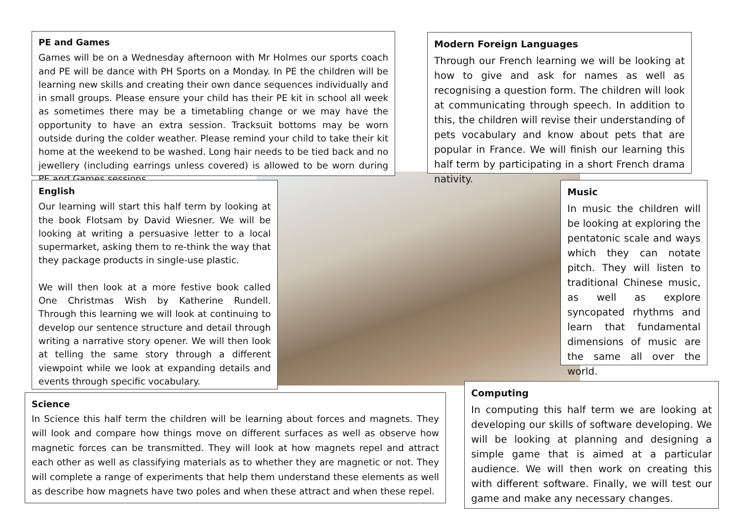PE and Games
Games will be on a Wednesday afternoon with Mr Holmes our sports coach and PE will be dance with PH Sports on a Monday. In PE the children will be learning new skills and creating their own dance sequences individually and in small groups. Please ensure your child has their PE kit in school all week as sometimes there may be a timetabling change or we may have the opportunity to have an extra session. Tracksuit bottoms may be worn outside during the colder weather. Please remind your child to take their kit home at the weekend to be washed. Long hair needs to be tied back and no jewellery (including earrings unless covered) is allowed to be worn during PE and Games sessions.
Modern Foreign Languages
Through our French learning we will be looking at how to give and ask for names as well as recognising a question form. The children will look at communicating through speech. In addition to this, the children will revise their understanding of pets vocabulary and know about pets that are popular in France. We will finish our learning this half term by participating in a short French drama nativity.
English
Our learning will start this half term by looking at the book Flotsam by David Wiesner. We will be looking at writing a persuasive letter to a local supermarket, asking them to re-think the way that they package products in single-use plastic.
We will then look at a more festive book called One Christmas Wish by Katherine Rundell. Through this learning we will look at continuing to develop our sentence structure and detail through writing a narrative story opener. We will then look at telling the same story through a different viewpoint while we look at expanding details and events through specific vocabulary.
Music
In music the children will be looking at exploring the pentatonic scale and ways which they can notate pitch. They will listen to traditional Chinese music, as well as explore syncopated rhythms and learn that fundamental dimensions of music are the same all over the world.
Science
In Science this half term the children will be learning about forces and magnets. They will look and compare how things move on different surfaces as well as observe how magnetic forces can be transmitted. They will look at how magnets repel and attract each other as well as classifying materials as to whether they are magnetic or not. They will complete a range of experiments that help them understand these elements as well as describe how magnets have two poles and when these attract and when these repel.
Computing
In computing this half term we are looking at developing our skills of software developing. We will be looking at planning and designing a simple game that is aimed at a particular audience. We will then work on creating this with different software. Finally, we will test our game and make any necessary changes.